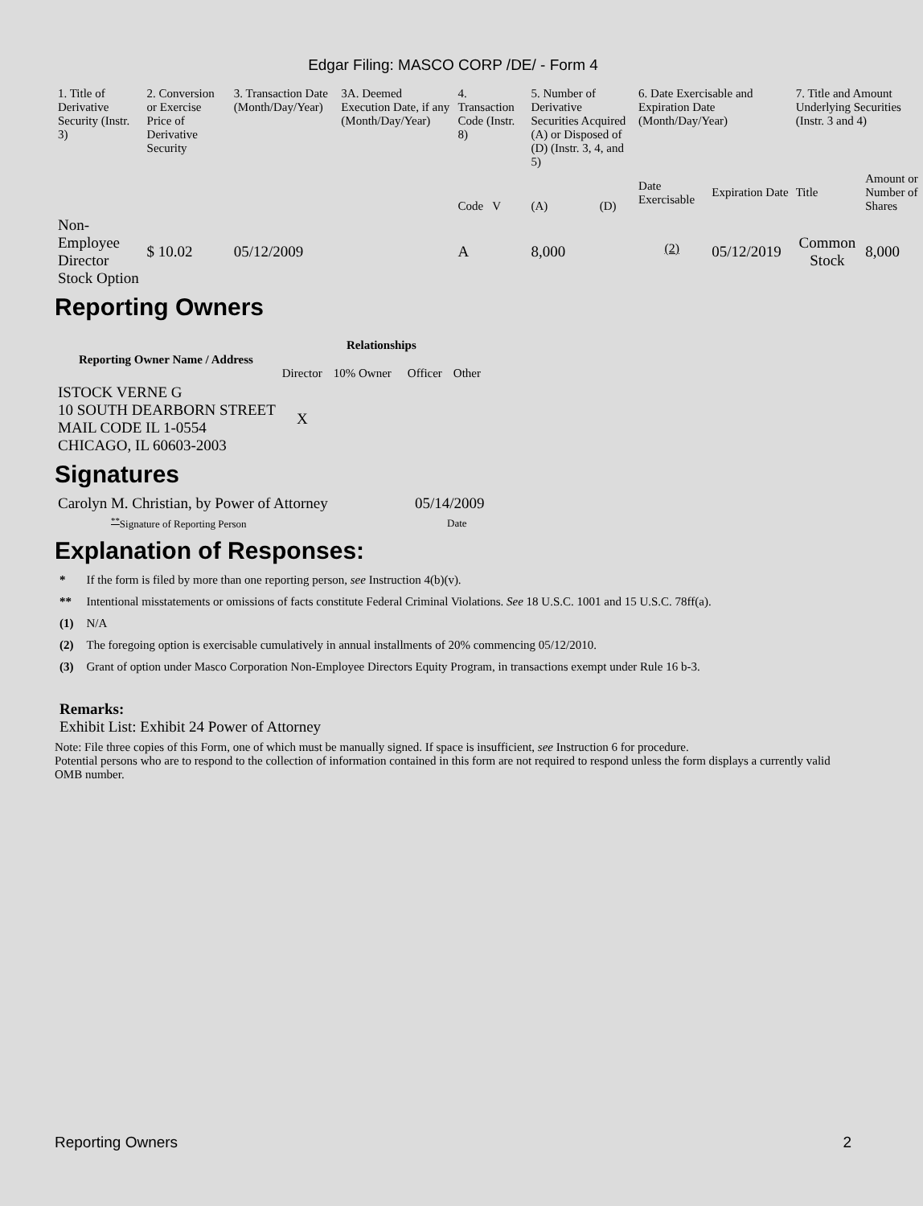Edgar Filing: MASCO CORP /DE/ - Form 4
| 1. Title of Derivative Security (Instr. 3) | 2. Conversion or Exercise Price of Derivative Security | 3. Transaction Date (Month/Day/Year) | 3A. Deemed Execution Date, if any (Month/Day/Year) | 4. Transaction Code (Instr. 8) | 5. Number of Derivative Securities Acquired (A) or Disposed of (D) (Instr. 3, 4, and 5) | | 6. Date Exercisable and Expiration Date (Month/Day/Year) | | 7. Title and Amount Underlying Securities (Instr. 3 and 4) | |
| --- | --- | --- | --- | --- | --- | --- | --- | --- | --- | --- |
| | | | | Code V | (A) | (D) | Date Exercisable | Expiration Date | Title | Amount or Number of Shares |
| Non-Employee Director Stock Option | $ 10.02 | 05/12/2009 | | A | 8,000 | | <sup>(2)</sup> | 05/12/2019 | Common Stock | 8,000 |
Reporting Owners
| Reporting Owner Name / Address | Relationships | | | |
| --- | --- | --- | --- | --- |
| | Director | 10% Owner | Officer | Other |
| ISTOCK VERNE G 10 SOUTH DEARBORN STREET MAIL CODE IL 1-0554 CHICAGO, IL 60603-2003 | X | | | |
Signatures
| Carolyn M. Christian, by Power of Attorney | 05/14/2009 |
| <sup>**</sup> Signature of Reporting Person | Date |
Explanation of Responses:
| * | If the form is filed by more than one reporting person, see Instruction 4(b)(v). |
| ** | Intentional misstatements or omissions of facts constitute Federal Criminal Violations. See 18 U.S.C. 1001 and 15 U.S.C. 78ff(a). |
| (1) | N/A |
| (2) | The foregoing option is exercisable cumulatively in annual installments of 20% commencing 05/12/2010. |
| (3) | Grant of option under Masco Corporation Non-Employee Directors Equity Program, in transactions exempt under Rule 16 b-3. |
Remarks:
Exhibit List: Exhibit 24 Power of Attorney
Note: File three copies of this Form, one of which must be manually signed. If space is insufficient, see Instruction 6 for procedure.
Potential persons who are to respond to the collection of information contained in this form are not required to respond unless the form displays a currently valid OMB number.
Reporting Owners 2